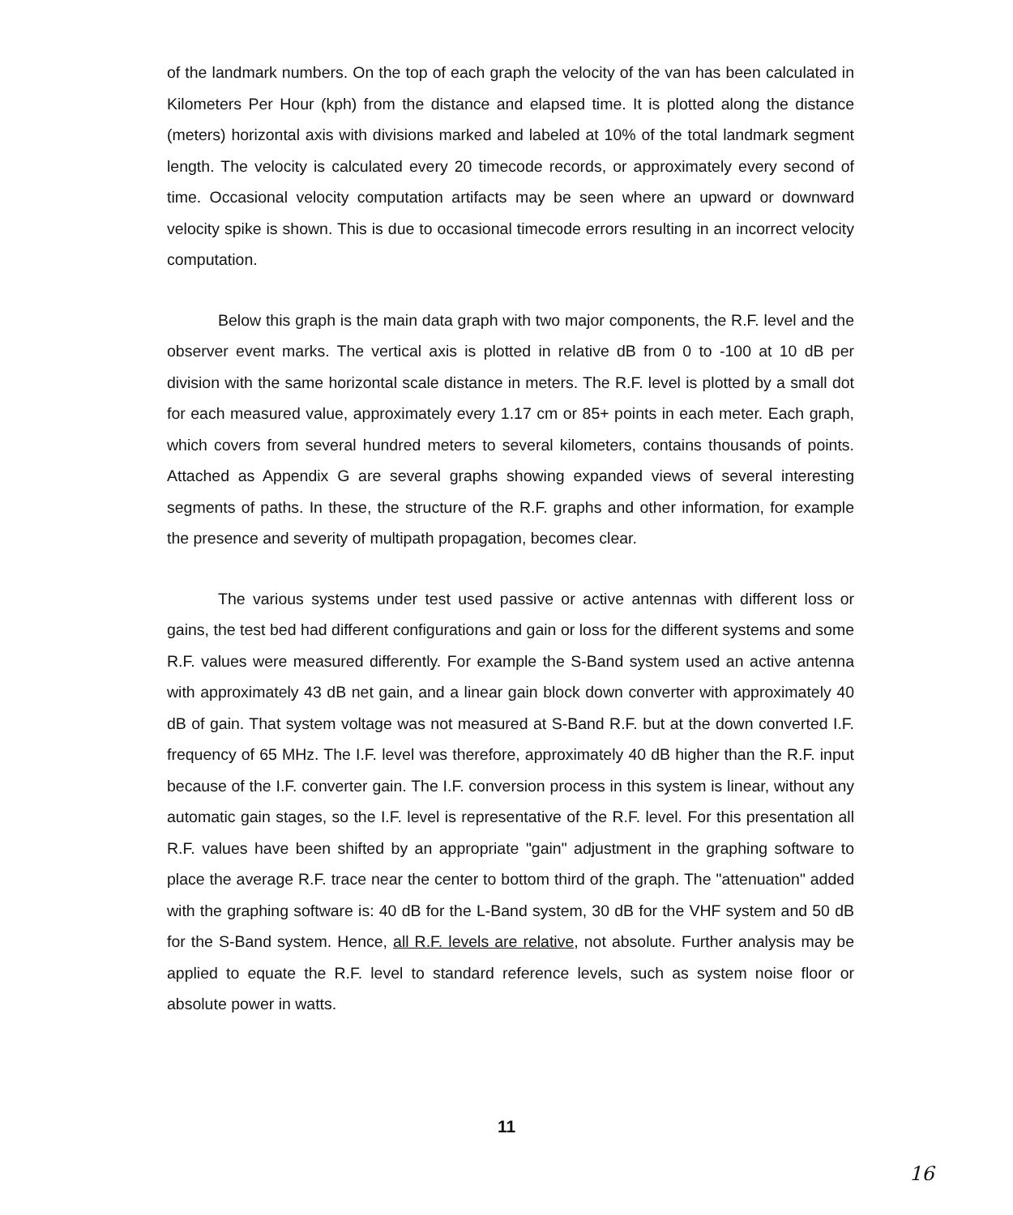of the landmark numbers. On the top of each graph the velocity of the van has been calculated in Kilometers Per Hour (kph) from the distance and elapsed time. It is plotted along the distance (meters) horizontal axis with divisions marked and labeled at 10% of the total landmark segment length. The velocity is calculated every 20 timecode records, or approximately every second of time. Occasional velocity computation artifacts may be seen where an upward or downward velocity spike is shown. This is due to occasional timecode errors resulting in an incorrect velocity computation.
Below this graph is the main data graph with two major components, the R.F. level and the observer event marks. The vertical axis is plotted in relative dB from 0 to -100 at 10 dB per division with the same horizontal scale distance in meters. The R.F. level is plotted by a small dot for each measured value, approximately every 1.17 cm or 85+ points in each meter. Each graph, which covers from several hundred meters to several kilometers, contains thousands of points. Attached as Appendix G are several graphs showing expanded views of several interesting segments of paths. In these, the structure of the R.F. graphs and other information, for example the presence and severity of multipath propagation, becomes clear.
The various systems under test used passive or active antennas with different loss or gains, the test bed had different configurations and gain or loss for the different systems and some R.F. values were measured differently. For example the S-Band system used an active antenna with approximately 43 dB net gain, and a linear gain block down converter with approximately 40 dB of gain. That system voltage was not measured at S-Band R.F. but at the down converted I.F. frequency of 65 MHz. The I.F. level was therefore, approximately 40 dB higher than the R.F. input because of the I.F. converter gain. The I.F. conversion process in this system is linear, without any automatic gain stages, so the I.F. level is representative of the R.F. level. For this presentation all R.F. values have been shifted by an appropriate "gain" adjustment in the graphing software to place the average R.F. trace near the center to bottom third of the graph. The "attenuation" added with the graphing software is: 40 dB for the L-Band system, 30 dB for the VHF system and 50 dB for the S-Band system. Hence, all R.F. levels are relative, not absolute. Further analysis may be applied to equate the R.F. level to standard reference levels, such as system noise floor or absolute power in watts.
11
16